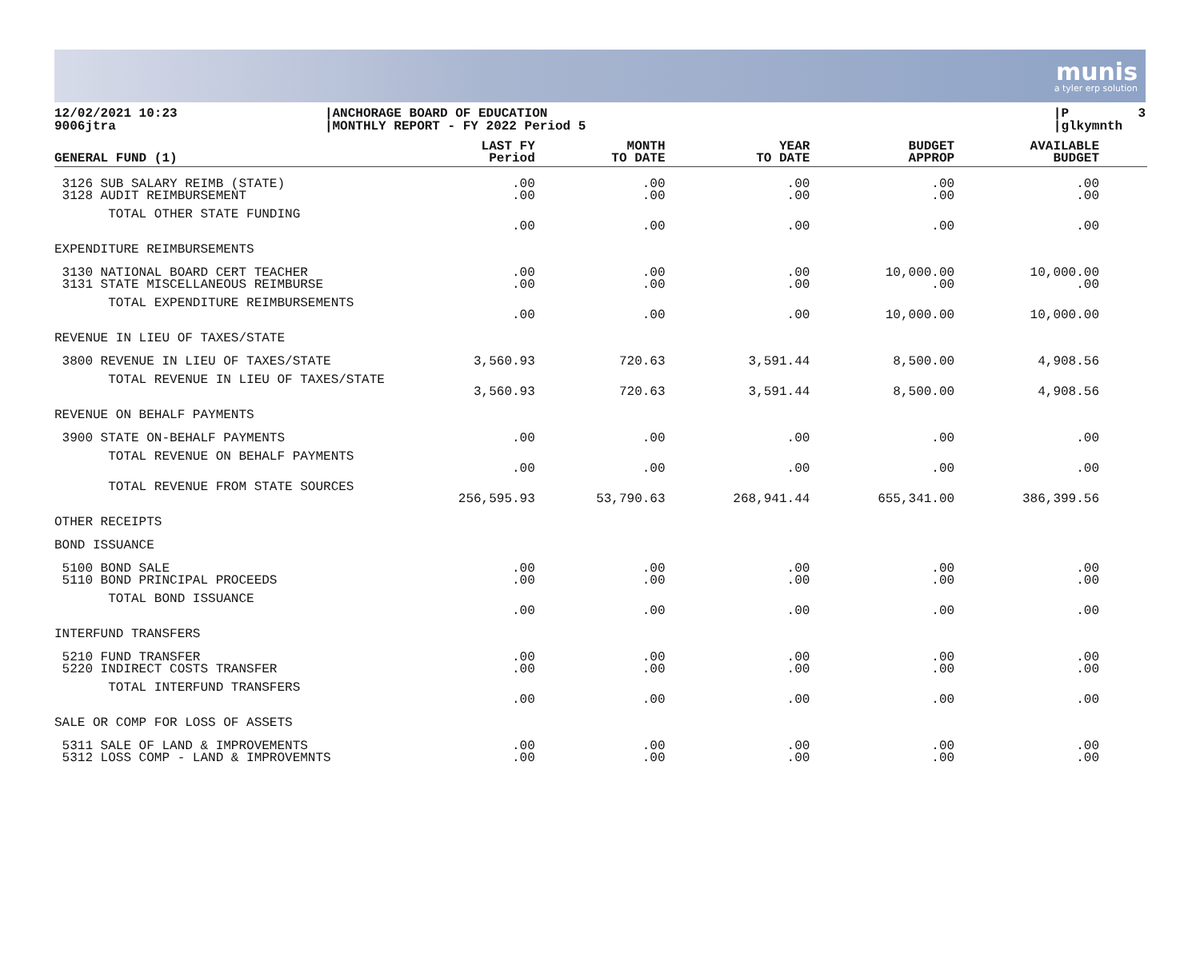munis
a tyler erp solution
12/02/2021 10:23 9006jtra
|ANCHORAGE BOARD OF EDUCATION |MONTHLY REPORT - FY 2022 Period 5
|P 3 |glkymnth
| GENERAL FUND (1) | LAST FY Period | MONTH TO DATE | YEAR TO DATE | BUDGET APPROP | AVAILABLE BUDGET | |
| --- | --- | --- | --- | --- | --- | --- |
| 3126 SUB SALARY REIMB (STATE) 3128 AUDIT REIMBURSEMENT | .00 .00 | .00 .00 | .00 .00 | .00 .00 | .00 .00 | |
| TOTAL OTHER STATE FUNDING | .00 | .00 | .00 | .00 | .00 | |
| EXPENDITURE REIMBURSEMENTS | | | | | | |
| 3130 NATIONAL BOARD CERT TEACHER 3131 STATE MISCELLANEOUS REIMBURSE | .00 .00 | .00 .00 | .00 .00 | 10,000.00 .00 | 10,000.00 .00 | |
| TOTAL EXPENDITURE REIMBURSEMENTS | .00 | .00 | .00 | 10,000.00 | 10,000.00 | |
| REVENUE IN LIEU OF TAXES/STATE | | | | | | |
| 3800 REVENUE IN LIEU OF TAXES/STATE | 3,560.93 | 720.63 | 3,591.44 | 8,500.00 | 4,908.56 | |
| TOTAL REVENUE IN LIEU OF TAXES/STATE | 3,560.93 | 720.63 | 3,591.44 | 8,500.00 | 4,908.56 | |
| REVENUE ON BEHALF PAYMENTS | | | | | | |
| 3900 STATE ON-BEHALF PAYMENTS | .00 | .00 | .00 | .00 | .00 | |
| TOTAL REVENUE ON BEHALF PAYMENTS | .00 | .00 | .00 | .00 | .00 | |
| TOTAL REVENUE FROM STATE SOURCES | 256,595.93 | 53,790.63 | 268,941.44 | 655,341.00 | 386,399.56 | |
| OTHER RECEIPTS | | | | | | |
| BOND ISSUANCE | | | | | | |
| 5100 BOND SALE 5110 BOND PRINCIPAL PROCEEDS | .00 .00 | .00 .00 | .00 .00 | .00 .00 | .00 .00 | |
| TOTAL BOND ISSUANCE | .00 | .00 | .00 | .00 | .00 | |
| INTERFUND TRANSFERS | | | | | | |
| 5210 FUND TRANSFER 5220 INDIRECT COSTS TRANSFER | .00 .00 | .00 .00 | .00 .00 | .00 .00 | .00 .00 | |
| TOTAL INTERFUND TRANSFERS | .00 | .00 | .00 | .00 | .00 | |
| SALE OR COMP FOR LOSS OF ASSETS | | | | | | |
| 5311 SALE OF LAND & IMPROVEMENTS 5312 LOSS COMP - LAND & IMPROVEMNTS | .00 .00 | .00 .00 | .00 .00 | .00 .00 | .00 .00 | |